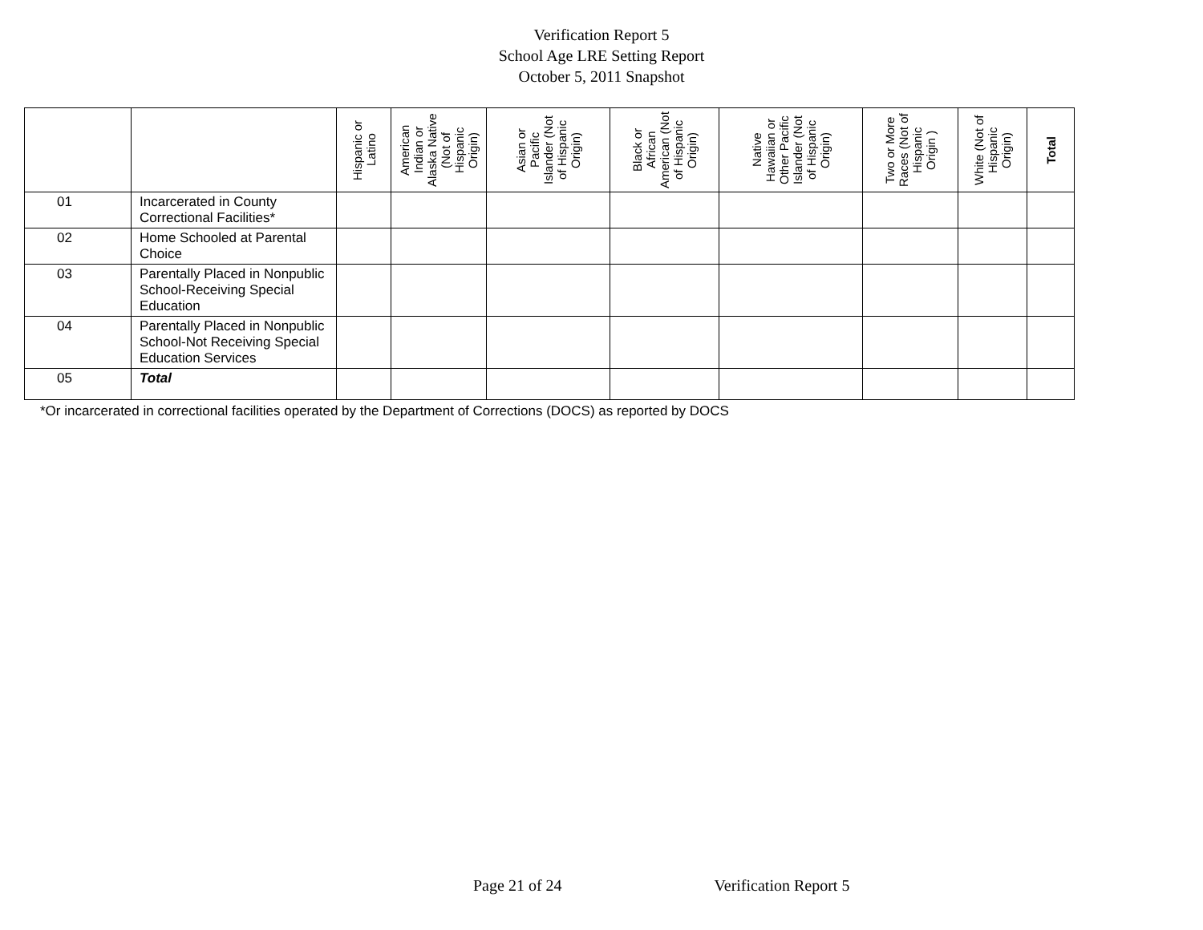Verification Report 5
School Age LRE Setting Report
October 5, 2011 Snapshot
| | | Hispanic or Latino | American Indian or Alaska Native (Not of Hispanic Origin) | Asian or Pacific Islander (Not of Hispanic Origin) | Black or African American (Not of Hispanic Origin) | Native Hawaiian or Other Pacific Islander (Not of Hispanic Origin) | Two or More Races (Not of Hispanic Origin ) | White (Not of Hispanic Origin) | Total |
| --- | --- | --- | --- | --- | --- | --- | --- | --- | --- |
| 01 | Incarcerated in County Correctional Facilities* | | | | | | | | |
| 02 | Home Schooled at Parental Choice | | | | | | | | |
| 03 | Parentally Placed in Nonpublic School-Receiving Special Education | | | | | | | | |
| 04 | Parentally Placed in Nonpublic School-Not Receiving Special Education Services | | | | | | | | |
| 05 | Total | | | | | | | | |
*Or incarcerated in correctional facilities operated by the Department of Corrections (DOCS) as reported by DOCS
Page 21 of 24 Verification Report 5